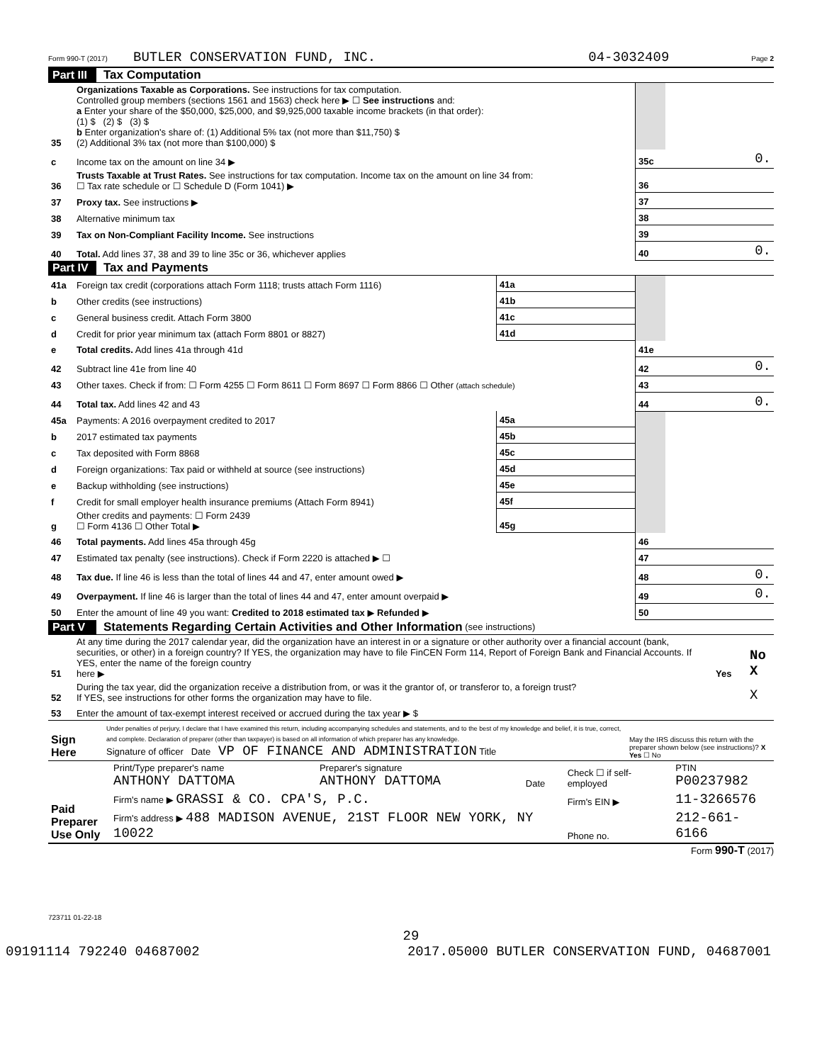Form 990-T (2017) BUTLER CONSERVATION FUND, INC. 04-3032409 Page 2
Part III Tax Computation
| 35 | Organizations Taxable as Corporations. See instructions for tax computation. Controlled group members (sections 1561 and 1563) check here ▶ ☐ See instructions and: a Enter your share of the $50,000, $25,000, and $9,925,000 taxable income brackets (in that order): (1) $ (2) $ (3) $ b Enter organization's share of: (1) Additional 5% tax (not more than $11,750) $ (2) Additional 3% tax (not more than $100,000) $ | | |
| c | Income tax on the amount on line 34 ▶ | 35c | 0. |
| 36 | Trusts Taxable at Trust Rates. See instructions for tax computation. Income tax on the amount on line 34 from: ☐ Tax rate schedule or ☐ Schedule D (Form 1041) ▶ | 36 | |
| 37 | Proxy tax. See instructions ▶ | 37 | |
| 38 | Alternative minimum tax | 38 | |
| 39 | Tax on Non-Compliant Facility Income. See instructions | 39 | |
| 40 | Total. Add lines 37, 38 and 39 to line 35c or 36, whichever applies | 40 | 0. |
Part IV Tax and Payments
| 41a | Foreign tax credit (corporations attach Form 1118; trusts attach Form 1116) | 41a | | | |
| b | Other credits (see instructions) | 41b | | | |
| c | General business credit. Attach Form 3800 | 41c | | | |
| d | Credit for prior year minimum tax (attach Form 8801 or 8827) | 41d | | | |
| e | Total credits. Add lines 41a through 41d | | | 41e | |
| 42 | Subtract line 41e from line 40 | | | 42 | 0. |
| 43 | Other taxes. Check if from: ☐ Form 4255 ☐ Form 8611 ☐ Form 8697 ☐ Form 8866 ☐ Other (attach schedule) | | | 43 | |
| 44 | Total tax. Add lines 42 and 43 | | | 44 | 0. |
| 45a | Payments: A 2016 overpayment credited to 2017 | 45a | | | |
| b | 2017 estimated tax payments | 45b | | | |
| c | Tax deposited with Form 8868 | 45c | | | |
| d | Foreign organizations: Tax paid or withheld at source (see instructions) | 45d | | | |
| e | Backup withholding (see instructions) | 45e | | | |
| f | Credit for small employer health insurance premiums (Attach Form 8941) | 45f | | | |
| g | Other credits and payments: ☐ Form 2439 ☐ Form 4136 ☐ Other Total ▶ | 45g | | | |
| 46 | Total payments. Add lines 45a through 45g | | | 46 | |
| 47 | Estimated tax penalty (see instructions). Check if Form 2220 is attached ▶ ☐ | | | 47 | |
| 48 | Tax due. If line 46 is less than the total of lines 44 and 47, enter amount owed ▶ | | | 48 | 0. |
| 49 | Overpayment. If line 46 is larger than the total of lines 44 and 47, enter amount overpaid ▶ | | | 49 | 0. |
| 50 | Enter the amount of line 49 you want: Credited to 2018 estimated tax ▶ Refunded ▶ | | | 50 | |
Part V Statements Regarding Certain Activities and Other Information (see instructions)
| 51 | At any time during the 2017 calendar year, did the organization have an interest in or a signature or other authority over a financial account (bank, securities, or other) in a foreign country? If YES, the organization may have to file FinCEN Form 114, Report of Foreign Bank and Financial Accounts. If YES, enter the name of the foreign country here ▶ | Yes | No X |
| 52 | During the tax year, did the organization receive a distribution from, or was it the grantor of, or transferor to, a foreign trust? If YES, see instructions for other forms the organization may have to file. | | X |
| 53 | Enter the amount of tax-exempt interest received or accrued during the tax year ▶ $ | | |
| Sign Here | Under penalties of perjury, I declare that I have examined this return, including accompanying schedules and statements, and to the best of my knowledge and belief, it is true, correct, and complete. Declaration of preparer (other than taxpayer) is based on all information of which preparer has any knowledge. Signature of officer Date VP OF FINANCE AND ADMINISTRATION Title | May the IRS discuss this return with the preparer shown below (see instructions)? X Yes ☐ No |
| Paid Preparer Use Only | Print/Type preparer's name ANTHONY DATTOMA | Preparer's signature ANTHONY DATTOMA | Date | Check ☐ if self- employed | PTIN P00237982 |
| | Firm's name ▶ GRASSI & CO. CPA'S, P.C. | | | Firm's EIN ▶ | 11-3266576 |
| | Firm's address ▶ 488 MADISON AVENUE, 21ST FLOOR NEW YORK, NY 10022 | | | Phone no. | 212-661-6166 |
Form 990-T (2017)
723711 01-22-18
29
09191114 792240 04687002 2017.05000 BUTLER CONSERVATION FUND, 04687001